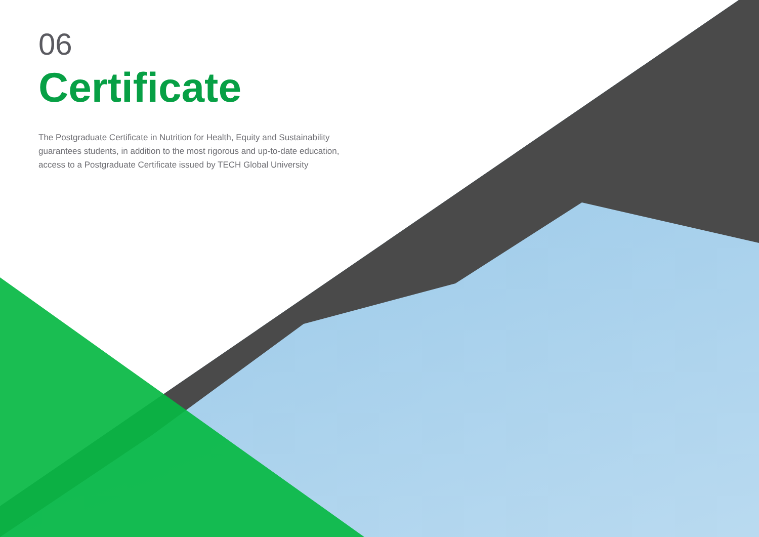06
Certificate
The Postgraduate Certificate in Nutrition for Health, Equity and Sustainability guarantees students, in addition to the most rigorous and up-to-date education, access to a Postgraduate Certificate issued by TECH Global University